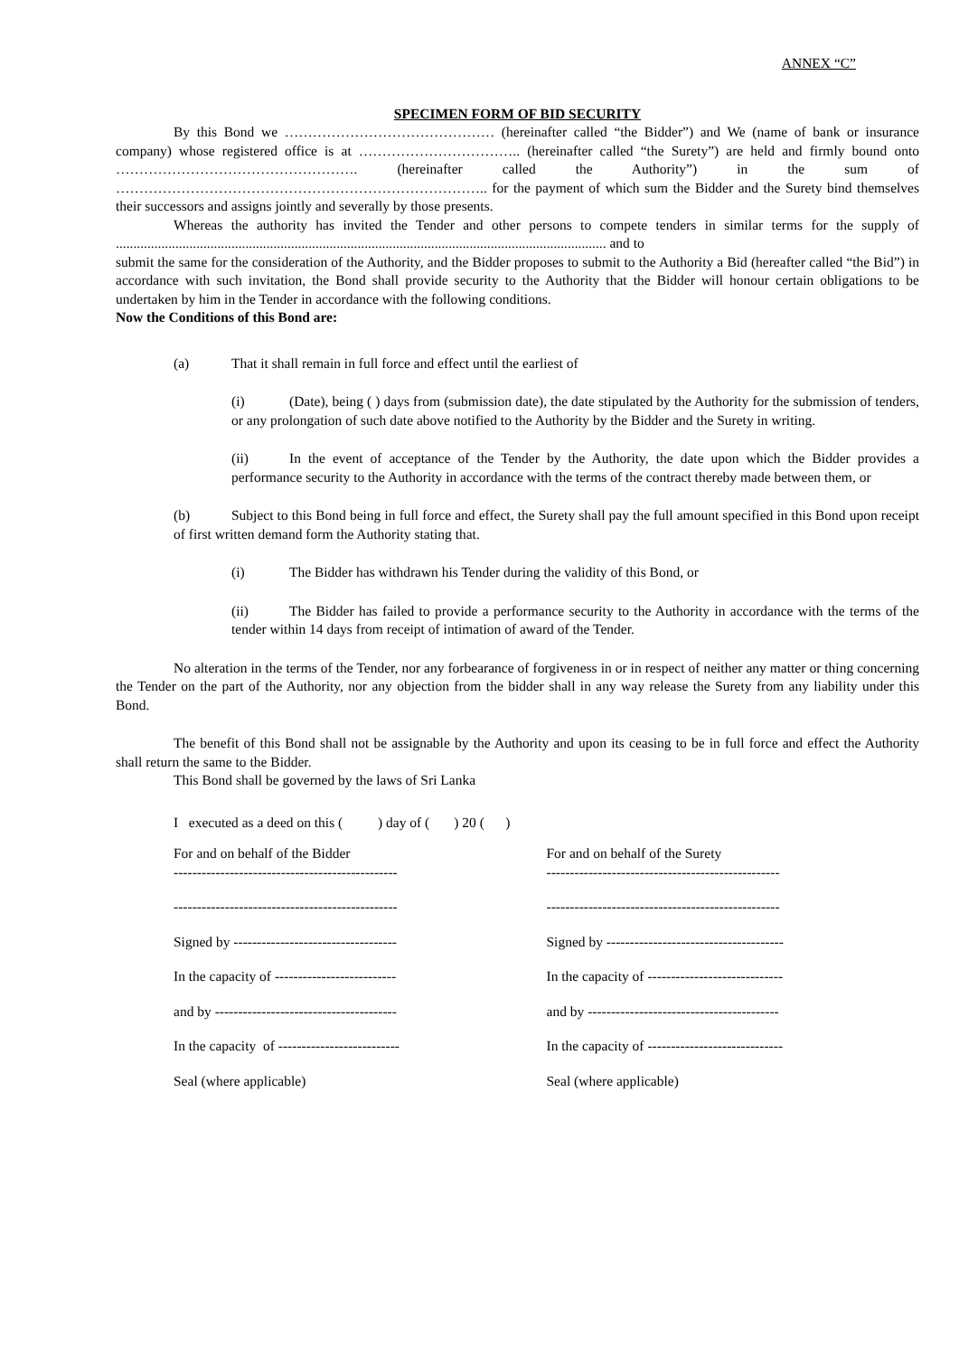ANNEX “C”
SPECIMEN FORM OF BID SECURITY
By this Bond we ……………………………………… (hereinafter called “the Bidder”) and We (name of bank or insurance company) whose registered office is at …………………………….. (hereinafter called “the Surety”) are held and firmly bound onto ……………………………………………. (hereinafter called the Authority”) in the sum of …………………………………………………………………….. for the payment of which sum the Bidder and the Surety bind themselves their successors and assigns jointly and severally by those presents.
Whereas the authority has invited the Tender and other persons to compete tenders in similar terms for the supply of ............................................................................................................................................ and to
submit the same for the consideration of the Authority, and the Bidder proposes to submit to the Authority a Bid (hereafter called “the Bid”) in accordance with such invitation, the Bond shall provide security to the Authority that the Bidder will honour certain obligations to be undertaken by him in the Tender in accordance with the following conditions.
Now the Conditions of this Bond are:
(a) That it shall remain in full force and effect until the earliest of
(i) (Date), being ( ) days from (submission date), the date stipulated by the Authority for the submission of tenders, or any prolongation of such date above notified to the Authority by the Bidder and the Surety in writing.
(ii) In the event of acceptance of the Tender by the Authority, the date upon which the Bidder provides a performance security to the Authority in accordance with the terms of the contract thereby made between them, or
(b) Subject to this Bond being in full force and effect, the Surety shall pay the full amount specified in this Bond upon receipt of first written demand form the Authority stating that.
(i) The Bidder has withdrawn his Tender during the validity of this Bond, or
(ii) The Bidder has failed to provide a performance security to the Authority in accordance with the terms of the tender within 14 days from receipt of intimation of award of the Tender.
No alteration in the terms of the Tender, nor any forbearance of forgiveness in or in respect of neither any matter or thing concerning the Tender on the part of the Authority, nor any objection from the bidder shall in any way release the Surety from any liability under this Bond.
The benefit of this Bond shall not be assignable by the Authority and upon its ceasing to be in full force and effect the Authority shall return the same to the Bidder.
This Bond shall be governed by the laws of Sri Lanka
I executed as a deed on this ( ) day of ( ) 20 ( )
For and on behalf of the Bidder
------------------------------------------------
------------------------------------------------
Signed by -----------------------------------
In the capacity of --------------------------
and by ---------------------------------------
In the capacity of --------------------------
Seal (where applicable)
For and on behalf of the Surety
--------------------------------------------------
--------------------------------------------------
Signed by --------------------------------------
In the capacity of -----------------------------
and by -----------------------------------------
In the capacity of -----------------------------
Seal (where applicable)